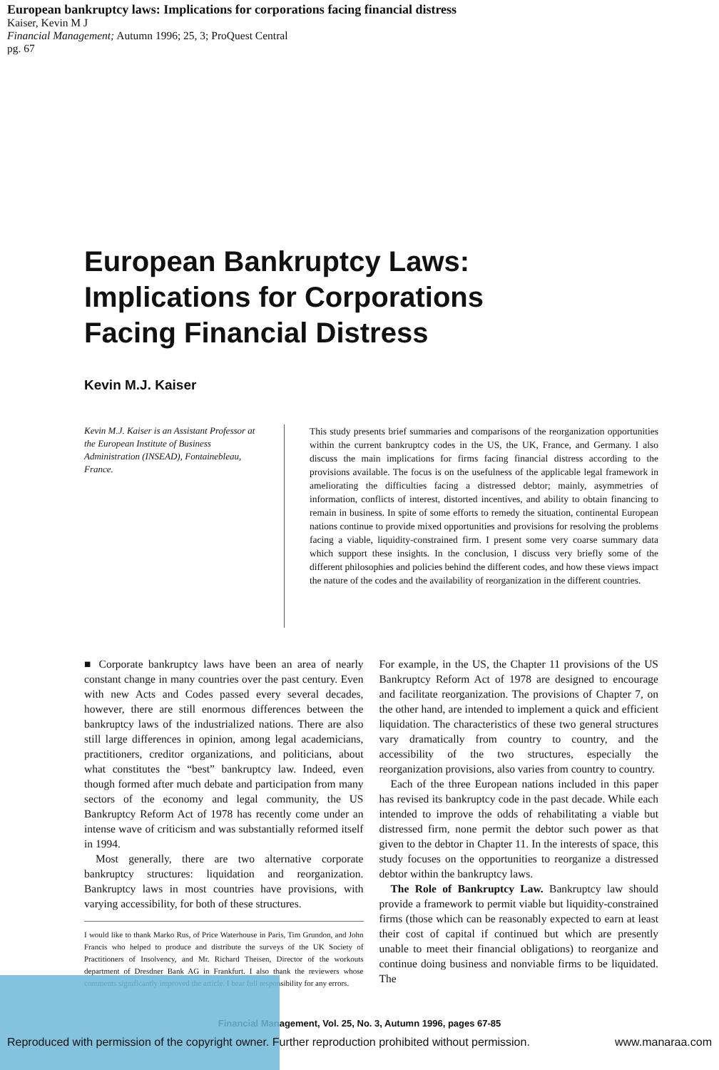European bankruptcy laws: Implications for corporations facing financial distress
Kaiser, Kevin M J
Financial Management; Autumn 1996; 25, 3; ProQuest Central
pg. 67
European Bankruptcy Laws:
Implications for Corporations
Facing Financial Distress
Kevin M.J. Kaiser
Kevin M.J. Kaiser is an Assistant Professor at the European Institute of Business Administration (INSEAD), Fontainebleau, France.
This study presents brief summaries and comparisons of the reorganization opportunities within the current bankruptcy codes in the US, the UK, France, and Germany. I also discuss the main implications for firms facing financial distress according to the provisions available. The focus is on the usefulness of the applicable legal framework in ameliorating the difficulties facing a distressed debtor; mainly, asymmetries of information, conflicts of interest, distorted incentives, and ability to obtain financing to remain in business. In spite of some efforts to remedy the situation, continental European nations continue to provide mixed opportunities and provisions for resolving the problems facing a viable, liquidity-constrained firm. I present some very coarse summary data which support these insights. In the conclusion, I discuss very briefly some of the different philosophies and policies behind the different codes, and how these views impact the nature of the codes and the availability of reorganization in the different countries.
■ Corporate bankruptcy laws have been an area of nearly constant change in many countries over the past century. Even with new Acts and Codes passed every several decades, however, there are still enormous differences between the bankruptcy laws of the industrialized nations. There are also still large differences in opinion, among legal academicians, practitioners, creditor organizations, and politicians, about what constitutes the “best” bankruptcy law. Indeed, even though formed after much debate and participation from many sectors of the economy and legal community, the US Bankruptcy Reform Act of 1978 has recently come under an intense wave of criticism and was substantially reformed itself in 1994.
Most generally, there are two alternative corporate bankruptcy structures: liquidation and reorganization. Bankruptcy laws in most countries have provisions, with varying accessibility, for both of these structures.
I would like to thank Marko Rus, of Price Waterhouse in Paris, Tim Grundon, and John Francis who helped to produce and distribute the surveys of the UK Society of Practitioners of Insolvency, and Mr. Richard Theisen, Director of the workouts department of Dresdner Bank AG in Frankfurt. I also thank the reviewers whose comments significantly improved the article. I bear full responsibility for any errors.
For example, in the US, the Chapter 11 provisions of the US Bankruptcy Reform Act of 1978 are designed to encourage and facilitate reorganization. The provisions of Chapter 7, on the other hand, are intended to implement a quick and efficient liquidation. The characteristics of these two general structures vary dramatically from country to country, and the accessibility of the two structures, especially the reorganization provisions, also varies from country to country.
Each of the three European nations included in this paper has revised its bankruptcy code in the past decade. While each intended to improve the odds of rehabilitating a viable but distressed firm, none permit the debtor such power as that given to the debtor in Chapter 11. In the interests of space, this study focuses on the opportunities to reorganize a distressed debtor within the bankruptcy laws.
The Role of Bankruptcy Law. Bankruptcy law should provide a framework to permit viable but liquidity-constrained firms (those which can be reasonably expected to earn at least their cost of capital if continued but which are presently unable to meet their financial obligations) to reorganize and continue doing business and nonviable firms to be liquidated. The
Financial Management, Vol. 25, No. 3, Autumn 1996, pages 67-85
Reproduced with permission of the copyright owner. Further reproduction prohibited without permission. www.manaraa.com